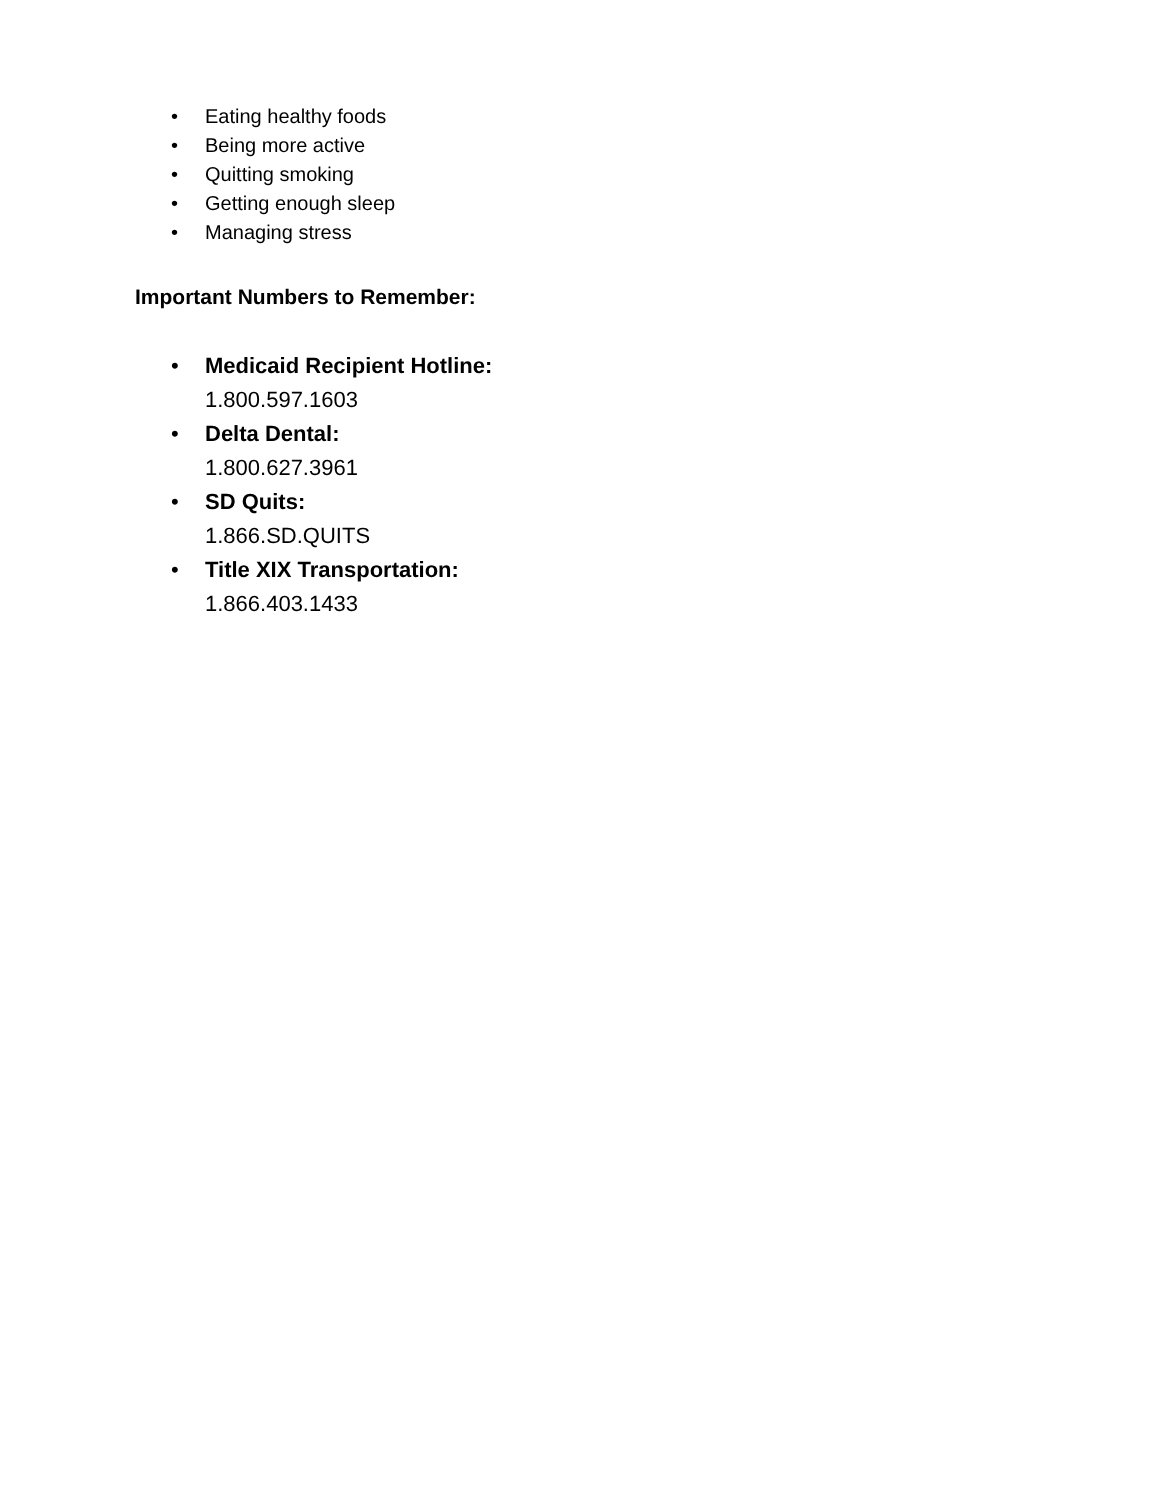• Eating healthy foods
• Being more active
• Quitting smoking
• Getting enough sleep
• Managing stress
Important Numbers to Remember:
• Medicaid Recipient Hotline:
1.800.597.1603
• Delta Dental:
1.800.627.3961
• SD Quits:
1.866.SD.QUITS
• Title XIX Transportation:
1.866.403.1433